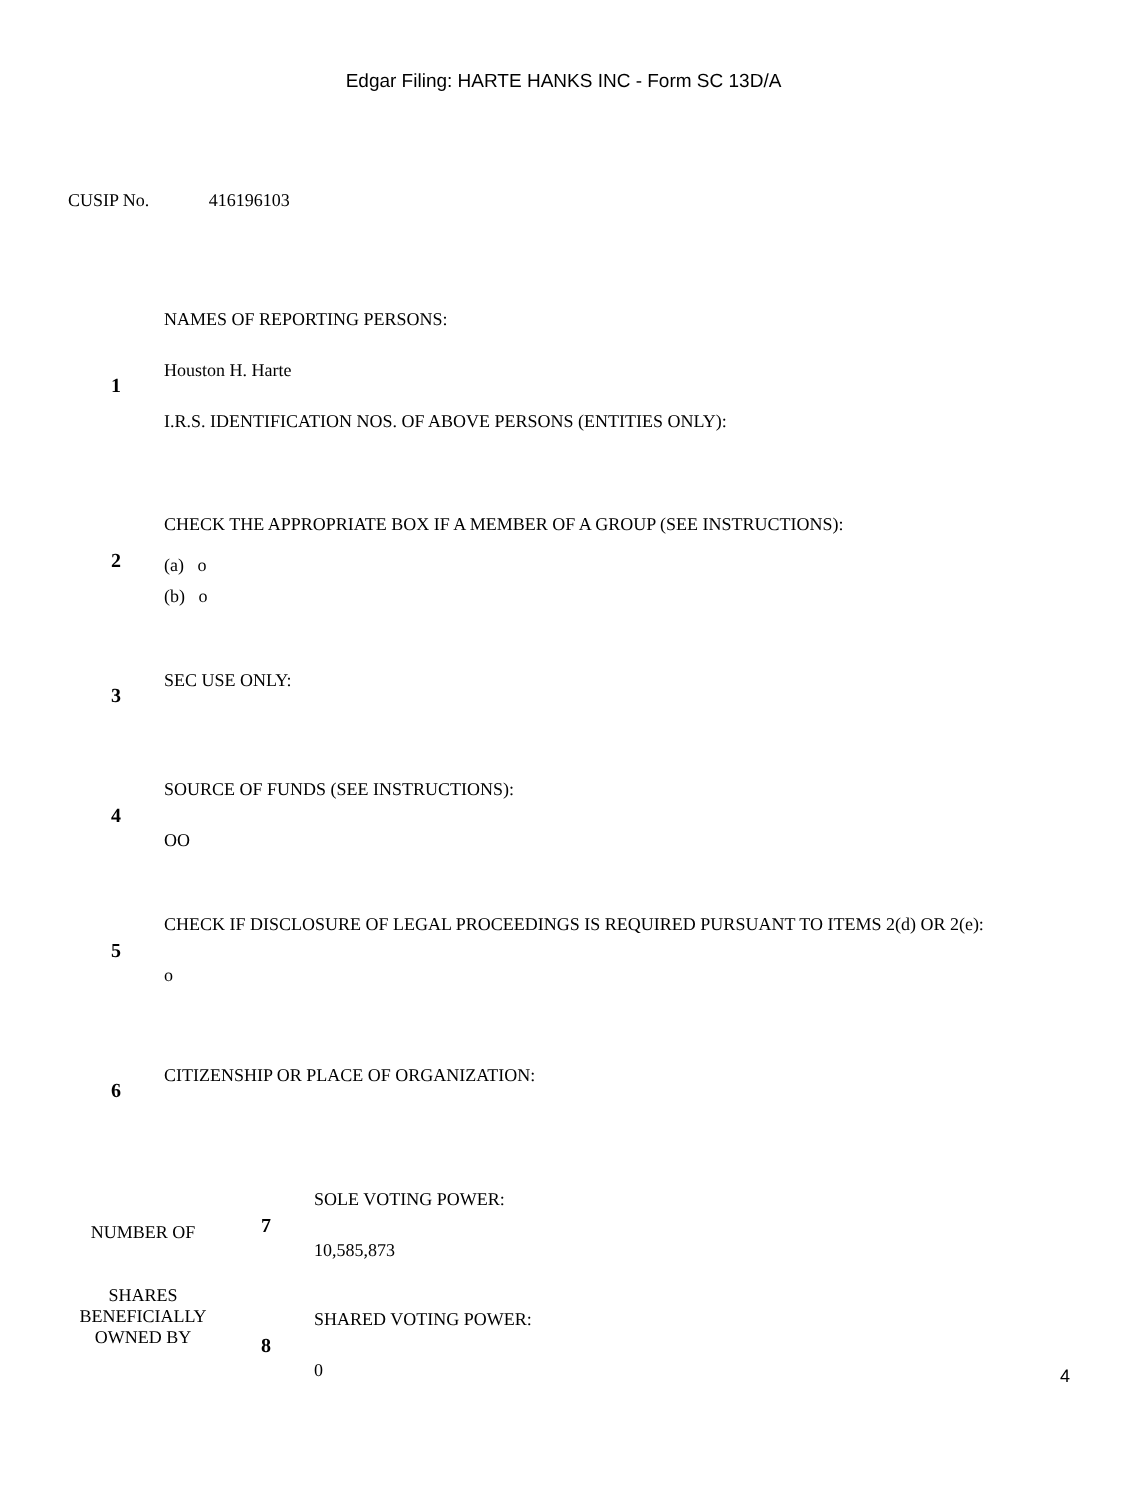Edgar Filing: HARTE HANKS INC - Form SC 13D/A
CUSIP No. 416196103
| 1 | NAMES OF REPORTING PERSONS: Houston H. Harte I.R.S. IDENTIFICATION NOS. OF ABOVE PERSONS (ENTITIES ONLY): |
| 2 | CHECK THE APPROPRIATE BOX IF A MEMBER OF A GROUP (SEE INSTRUCTIONS): (a) o (b) o |
| 3 | SEC USE ONLY: |
| 4 | SOURCE OF FUNDS (SEE INSTRUCTIONS): OO |
| 5 | CHECK IF DISCLOSURE OF LEGAL PROCEEDINGS IS REQUIRED PURSUANT TO ITEMS 2(d) OR 2(e): o |
| 6 | CITIZENSHIP OR PLACE OF ORGANIZATION: |
| NUMBER OF SHARES BENEFICIALLY OWNED BY | 7 | SOLE VOTING POWER: 10,585,873 |
| | 8 | SHARED VOTING POWER: 0 |
4